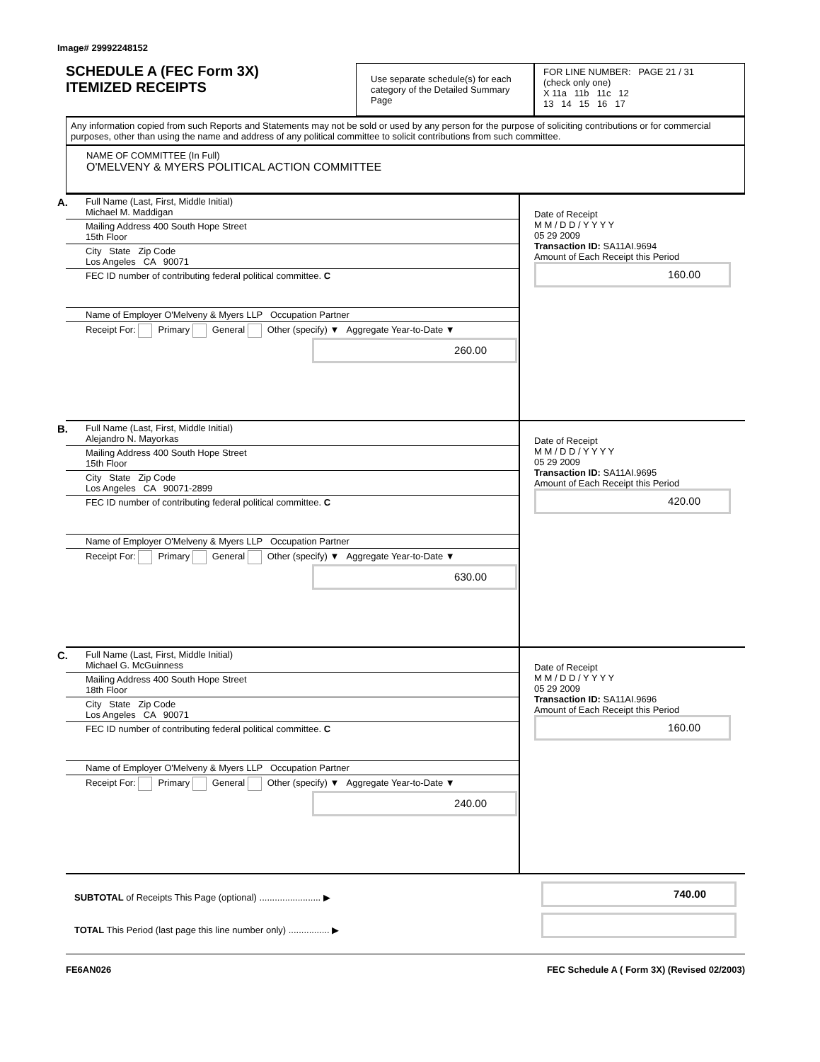Image# 29992248152
SCHEDULE A (FEC Form 3X)
ITEMIZED RECEIPTS
Use separate schedule(s) for each category of the Detailed Summary Page
FOR LINE NUMBER: PAGE 21 / 31
(check only one)
X 11a 11b 11c 12
13 14 15 16 17
Any information copied from such Reports and Statements may not be sold or used by any person for the purpose of soliciting contributions or for commercial purposes, other than using the name and address of any political committee to solicit contributions from such committee.
NAME OF COMMITTEE (In Full)
O'MELVENY & MYERS POLITICAL ACTION COMMITTEE
A. Full Name (Last, First, Middle Initial)
Michael M. Maddigan
Mailing Address 400 South Hope Street
15th Floor
City State Zip Code
Los Angeles CA 90071
FEC ID number of contributing federal political committee. C
Name of Employer O'Melveny & Myers LLP Occupation Partner
Receipt For: Primary General Other (specify) ▼ Aggregate Year-to-Date ▼
260.00
Date of Receipt
M M / D D / Y Y Y Y
05 29 2009
Transaction ID: SA11AI.9694
Amount of Each Receipt this Period
160.00
B. Full Name (Last, First, Middle Initial)
Alejandro N. Mayorkas
Mailing Address 400 South Hope Street
15th Floor
City State Zip Code
Los Angeles CA 90071-2899
FEC ID number of contributing federal political committee. C
Name of Employer O'Melveny & Myers LLP Occupation Partner
Receipt For: Primary General Other (specify) ▼ Aggregate Year-to-Date ▼
630.00
Date of Receipt
M M / D D / Y Y Y Y
05 29 2009
Transaction ID: SA11AI.9695
Amount of Each Receipt this Period
420.00
C. Full Name (Last, First, Middle Initial)
Michael G. McGuinness
Mailing Address 400 South Hope Street
18th Floor
City State Zip Code
Los Angeles CA 90071
FEC ID number of contributing federal political committee. C
Name of Employer O'Melveny & Myers LLP Occupation Partner
Receipt For: Primary General Other (specify) ▼ Aggregate Year-to-Date ▼
240.00
Date of Receipt
M M / D D / Y Y Y Y
05 29 2009
Transaction ID: SA11AI.9696
Amount of Each Receipt this Period
160.00
SUBTOTAL of Receipts This Page (optional) ........................ ▶
TOTAL This Period (last page this line number only) ................ ▶
740.00
FE6AN026 FEC Schedule A ( Form 3X) (Revised 02/2003)